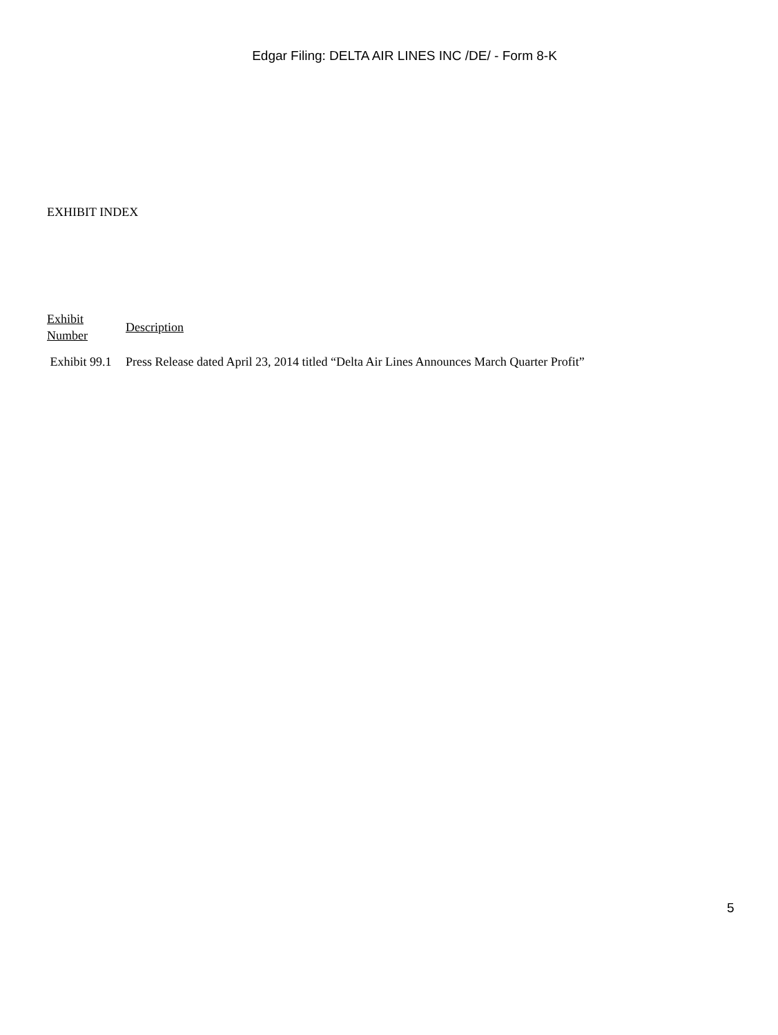Edgar Filing: DELTA AIR LINES INC /DE/ - Form 8-K
EXHIBIT INDEX
| Exhibit Number | Description |
| --- | --- |
| Exhibit 99.1 | Press Release dated April 23, 2014 titled “Delta Air Lines Announces March Quarter Profit” |
5